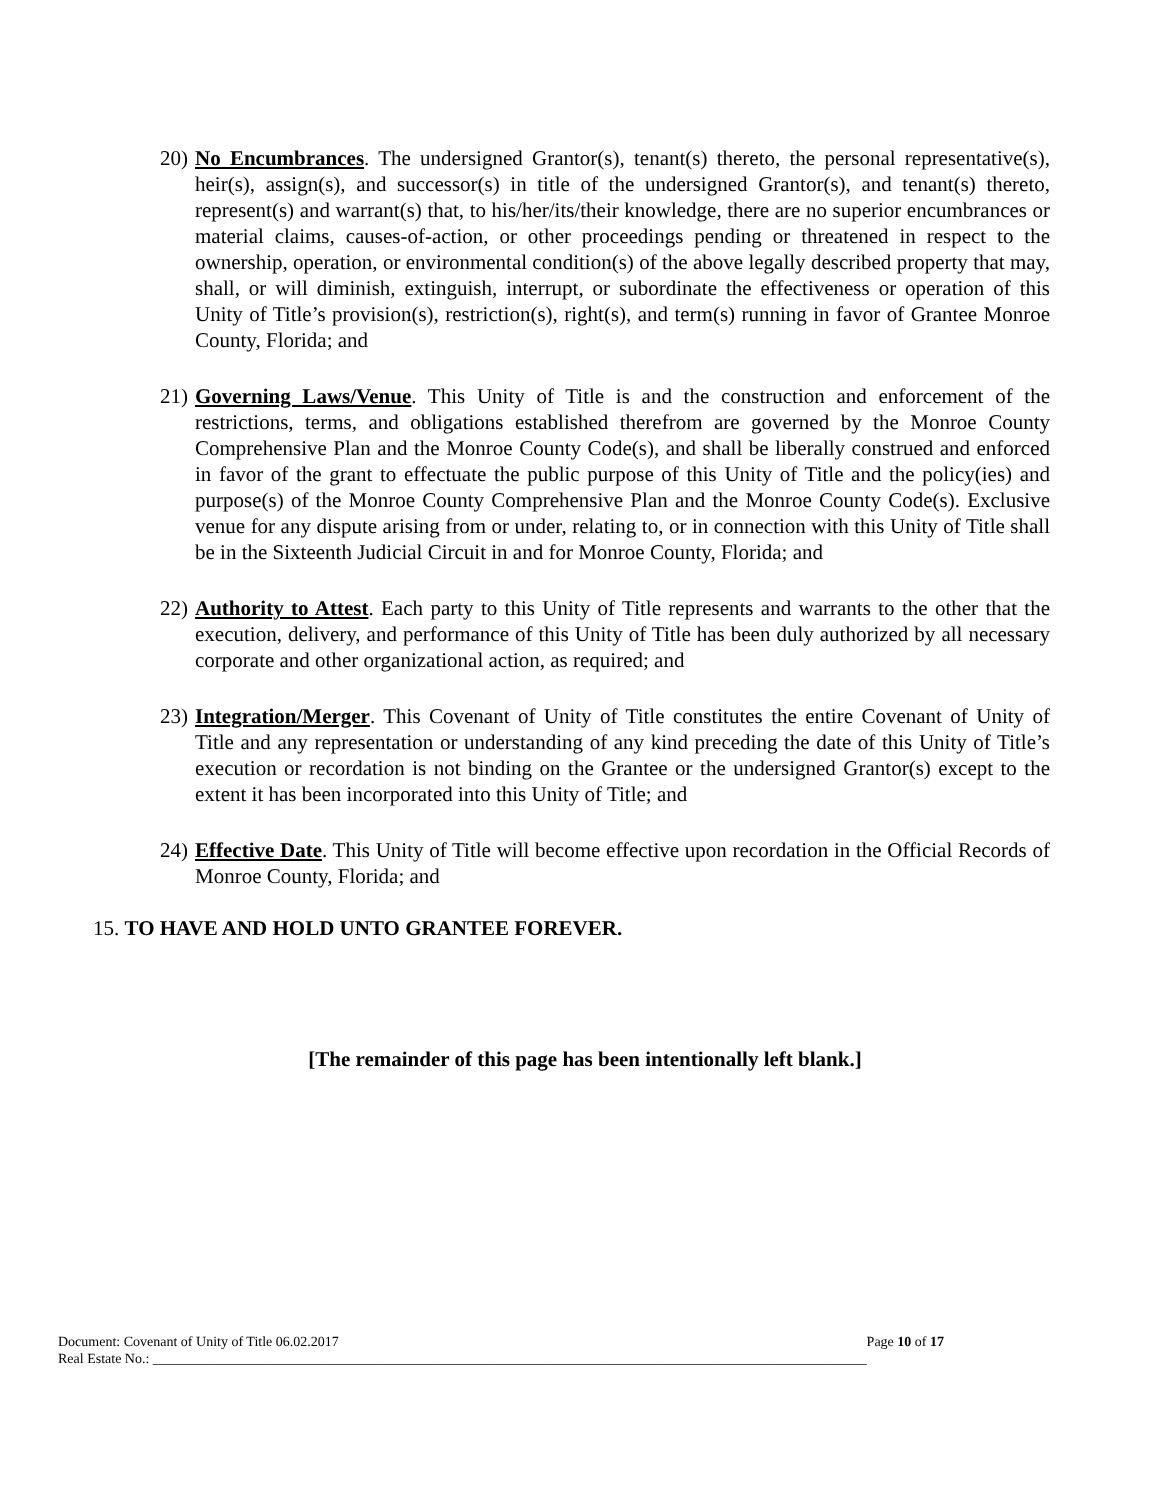20) No Encumbrances. The undersigned Grantor(s), tenant(s) thereto, the personal representative(s), heir(s), assign(s), and successor(s) in title of the undersigned Grantor(s), and tenant(s) thereto, represent(s) and warrant(s) that, to his/her/its/their knowledge, there are no superior encumbrances or material claims, causes-of-action, or other proceedings pending or threatened in respect to the ownership, operation, or environmental condition(s) of the above legally described property that may, shall, or will diminish, extinguish, interrupt, or subordinate the effectiveness or operation of this Unity of Title’s provision(s), restriction(s), right(s), and term(s) running in favor of Grantee Monroe County, Florida; and
21) Governing Laws/Venue. This Unity of Title is and the construction and enforcement of the restrictions, terms, and obligations established therefrom are governed by the Monroe County Comprehensive Plan and the Monroe County Code(s), and shall be liberally construed and enforced in favor of the grant to effectuate the public purpose of this Unity of Title and the policy(ies) and purpose(s) of the Monroe County Comprehensive Plan and the Monroe County Code(s). Exclusive venue for any dispute arising from or under, relating to, or in connection with this Unity of Title shall be in the Sixteenth Judicial Circuit in and for Monroe County, Florida; and
22) Authority to Attest. Each party to this Unity of Title represents and warrants to the other that the execution, delivery, and performance of this Unity of Title has been duly authorized by all necessary corporate and other organizational action, as required; and
23) Integration/Merger. This Covenant of Unity of Title constitutes the entire Covenant of Unity of Title and any representation or understanding of any kind preceding the date of this Unity of Title’s execution or recordation is not binding on the Grantee or the undersigned Grantor(s) except to the extent it has been incorporated into this Unity of Title; and
24) Effective Date. This Unity of Title will become effective upon recordation in the Official Records of Monroe County, Florida; and
15. TO HAVE AND HOLD UNTO GRANTEE FOREVER.
[The remainder of this page has been intentionally left blank.]
Document: Covenant of Unity of Title 06.02.2017 Page 10 of 17
Real Estate No.: ______________________________________________________________________________________________________